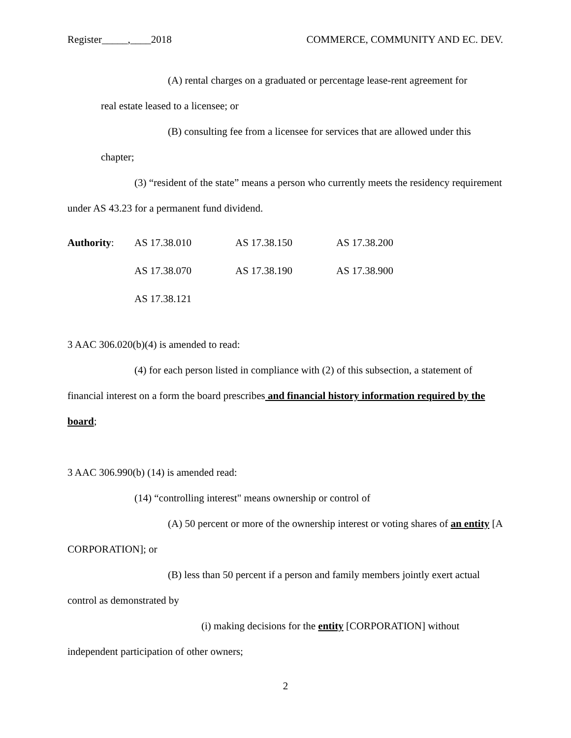Register_____,____2018 COMMERCE, COMMUNITY AND EC. DEV.
(A) rental charges on a graduated or percentage lease-rent agreement for
real estate leased to a licensee; or
(B) consulting fee from a licensee for services that are allowed under this
chapter;
(3) “resident of the state” means a person who currently meets the residency requirement under AS 43.23 for a permanent fund dividend.
| Authority : | AS 17.38.010 | AS 17.38.150 | AS 17.38.200 |
| | AS 17.38.070 | AS 17.38.190 | AS 17.38.900 |
| | AS 17.38.121 | | |
3 AAC 306.020(b)(4) is amended to read:
(4) for each person listed in compliance with (2) of this subsection, a statement of financial interest on a form the board prescribes and financial history information required by the board;
3 AAC 306.990(b) (14) is amended read:
(14) “controlling interest" means ownership or control of
(A) 50 percent or more of the ownership interest or voting shares of an entity [A CORPORATION]; or
(B) less than 50 percent if a person and family members jointly exert actual control as demonstrated by
(i) making decisions for the entity [CORPORATION] without independent participation of other owners;
2